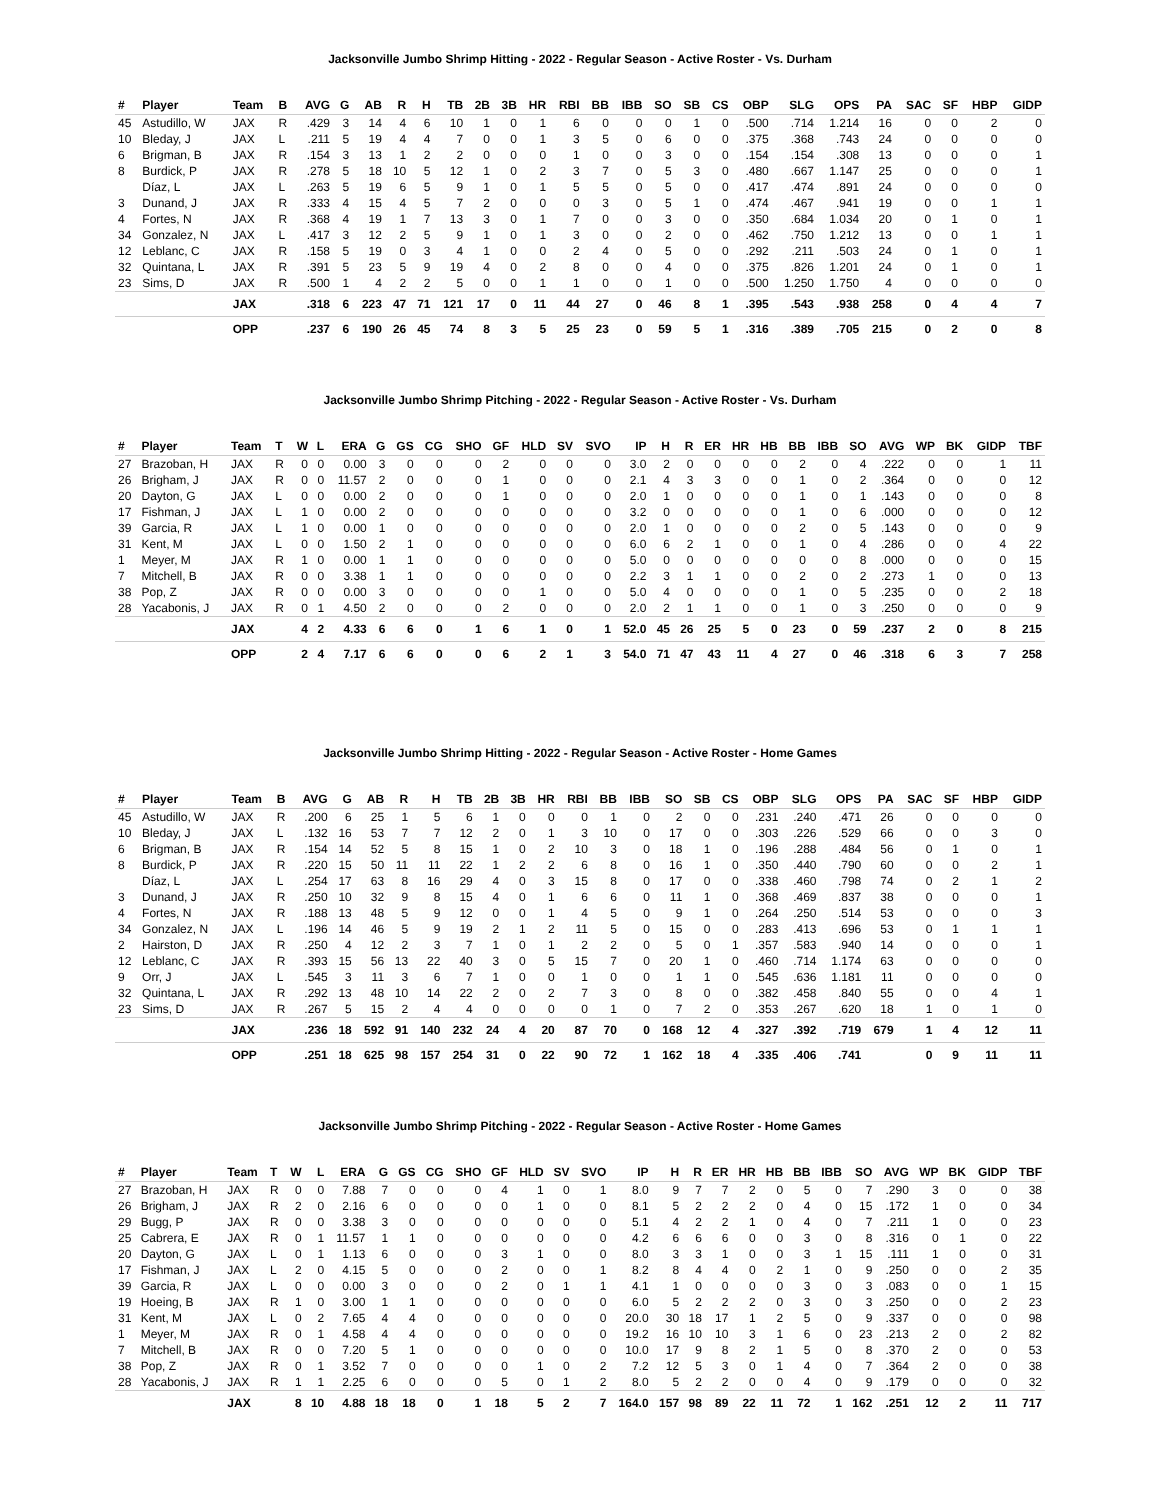Jacksonville Jumbo Shrimp Hitting - 2022 - Regular Season - Active Roster - Vs. Durham
| # | Player | Team | B | AVG | G | AB | R | H | TB | 2B | 3B | HR | RBI | BB | IBB | SO | SB | CS | OBP | SLG | OPS | PA | SAC | SF | HBP | GIDP |
| --- | --- | --- | --- | --- | --- | --- | --- | --- | --- | --- | --- | --- | --- | --- | --- | --- | --- | --- | --- | --- | --- | --- | --- | --- | --- | --- |
| 45 | Astudillo, W | JAX | R | .429 | 3 | 14 | 4 | 6 | 10 | 1 | 0 | 1 | 6 | 0 | 0 | 0 | 1 | 0 | .500 | .714 | 1.214 | 16 | 0 | 0 | 2 | 0 |
| 10 | Bleday, J | JAX | L | .211 | 5 | 19 | 4 | 4 | 7 | 0 | 0 | 1 | 3 | 5 | 0 | 6 | 0 | 0 | .375 | .368 | .743 | 24 | 0 | 0 | 0 | 0 |
| 6 | Brigman, B | JAX | R | .154 | 3 | 13 | 1 | 2 | 2 | 0 | 0 | 0 | 1 | 0 | 0 | 3 | 0 | 0 | .154 | .154 | .308 | 13 | 0 | 0 | 0 | 1 |
| 8 | Burdick, P | JAX | R | .278 | 5 | 18 | 10 | 5 | 12 | 1 | 0 | 2 | 3 | 7 | 0 | 5 | 3 | 0 | .480 | .667 | 1.147 | 25 | 0 | 0 | 0 | 1 |
| | Díaz, L | JAX | L | .263 | 5 | 19 | 6 | 5 | 9 | 1 | 0 | 1 | 5 | 5 | 0 | 5 | 0 | 0 | .417 | .474 | .891 | 24 | 0 | 0 | 0 | 0 |
| 3 | Dunand, J | JAX | R | .333 | 4 | 15 | 4 | 5 | 7 | 2 | 0 | 0 | 0 | 3 | 0 | 5 | 1 | 0 | .474 | .467 | .941 | 19 | 0 | 0 | 1 | 1 |
| 4 | Fortes, N | JAX | R | .368 | 4 | 19 | 1 | 7 | 13 | 3 | 0 | 1 | 7 | 0 | 0 | 3 | 0 | 0 | .350 | .684 | 1.034 | 20 | 0 | 1 | 0 | 1 |
| 34 | Gonzalez, N | JAX | L | .417 | 3 | 12 | 2 | 5 | 9 | 1 | 0 | 1 | 3 | 0 | 0 | 2 | 0 | 0 | .462 | .750 | 1.212 | 13 | 0 | 0 | 1 | 1 |
| 12 | Leblanc, C | JAX | R | .158 | 5 | 19 | 0 | 3 | 4 | 1 | 0 | 0 | 2 | 4 | 0 | 5 | 0 | 0 | .292 | .211 | .503 | 24 | 0 | 1 | 0 | 1 |
| 32 | Quintana, L | JAX | R | .391 | 5 | 23 | 5 | 9 | 19 | 4 | 0 | 2 | 8 | 0 | 0 | 4 | 0 | 0 | .375 | .826 | 1.201 | 24 | 0 | 1 | 0 | 1 |
| 23 | Sims, D | JAX | R | .500 | 1 | 4 | 2 | 2 | 5 | 0 | 0 | 1 | 1 | 0 | 0 | 1 | 0 | 0 | .500 | 1.250 | 1.750 | 4 | 0 | 0 | 0 | 0 |
| | | JAX | | .318 | 6 | 223 | 47 | 71 | 121 | 17 | 0 | 11 | 44 | 27 | 0 | 46 | 8 | 1 | .395 | .543 | .938 | 258 | 0 | 4 | 4 | 7 |
| | | OPP | | .237 | 6 | 190 | 26 | 45 | 74 | 8 | 3 | 5 | 25 | 23 | 0 | 59 | 5 | 1 | .316 | .389 | .705 | 215 | 0 | 2 | 0 | 8 |
Jacksonville Jumbo Shrimp Pitching - 2022 - Regular Season - Active Roster - Vs. Durham
| # | Player | Team | T | W | L | ERA | G | GS | CG | SHO | GF | HLD | SV | SVO | IP | H | R | ER | HR | HB | BB | IBB | SO | AVG | WP | BK | GIDP | TBF |
| --- | --- | --- | --- | --- | --- | --- | --- | --- | --- | --- | --- | --- | --- | --- | --- | --- | --- | --- | --- | --- | --- | --- | --- | --- | --- | --- | --- | --- |
| 27 | Brazoban, H | JAX | R | 0 | 0 | 0.00 | 3 | 0 | 0 | 0 | 2 | 0 | 0 | 0 | 3.0 | 2 | 0 | 0 | 0 | 0 | 2 | 0 | 4 | .222 | 0 | 0 | 1 | 11 |
| 26 | Brigham, J | JAX | R | 0 | 0 | 11.57 | 2 | 0 | 0 | 0 | 1 | 0 | 0 | 0 | 2.1 | 4 | 3 | 3 | 0 | 0 | 1 | 0 | 2 | .364 | 0 | 0 | 0 | 12 |
| 20 | Dayton, G | JAX | L | 0 | 0 | 0.00 | 2 | 0 | 0 | 0 | 1 | 0 | 0 | 0 | 2.0 | 1 | 0 | 0 | 0 | 0 | 1 | 0 | 1 | .143 | 0 | 0 | 0 | 8 |
| 17 | Fishman, J | JAX | L | 1 | 0 | 0.00 | 2 | 0 | 0 | 0 | 0 | 0 | 0 | 0 | 3.2 | 0 | 0 | 0 | 0 | 0 | 1 | 0 | 6 | .000 | 0 | 0 | 0 | 12 |
| 39 | Garcia, R | JAX | L | 1 | 0 | 0.00 | 1 | 0 | 0 | 0 | 0 | 0 | 0 | 0 | 2.0 | 1 | 0 | 0 | 0 | 0 | 2 | 0 | 5 | .143 | 0 | 0 | 0 | 9 |
| 31 | Kent, M | JAX | L | 0 | 0 | 1.50 | 2 | 1 | 0 | 0 | 0 | 0 | 0 | 0 | 6.0 | 6 | 2 | 1 | 0 | 0 | 1 | 0 | 4 | .286 | 0 | 0 | 4 | 22 |
| 1 | Meyer, M | JAX | R | 1 | 0 | 0.00 | 1 | 1 | 0 | 0 | 0 | 0 | 0 | 0 | 5.0 | 0 | 0 | 0 | 0 | 0 | 0 | 0 | 8 | .000 | 0 | 0 | 0 | 15 |
| 7 | Mitchell, B | JAX | R | 0 | 0 | 3.38 | 1 | 1 | 0 | 0 | 0 | 0 | 0 | 0 | 2.2 | 3 | 1 | 1 | 0 | 0 | 2 | 0 | 2 | .273 | 1 | 0 | 0 | 13 |
| 38 | Pop, Z | JAX | R | 0 | 0 | 0.00 | 3 | 0 | 0 | 0 | 0 | 1 | 0 | 0 | 5.0 | 4 | 0 | 0 | 0 | 0 | 1 | 0 | 5 | .235 | 0 | 0 | 2 | 18 |
| 28 | Yacabonis, J | JAX | R | 0 | 1 | 4.50 | 2 | 0 | 0 | 0 | 2 | 0 | 0 | 0 | 2.0 | 2 | 1 | 1 | 0 | 0 | 1 | 0 | 3 | .250 | 0 | 0 | 0 | 9 |
| | | JAX | | 4 | 2 | 4.33 | 6 | 6 | 0 | 1 | 6 | 1 | 0 | 1 | 52.0 | 45 | 26 | 25 | 5 | 0 | 23 | 0 | 59 | .237 | 2 | 0 | 8 | 215 |
| | | OPP | | 2 | 4 | 7.17 | 6 | 6 | 0 | 0 | 6 | 2 | 1 | 3 | 54.0 | 71 | 47 | 43 | 11 | 4 | 27 | 0 | 46 | .318 | 6 | 3 | 7 | 258 |
Jacksonville Jumbo Shrimp Hitting - 2022 - Regular Season - Active Roster - Home Games
| # | Player | Team | B | AVG | G | AB | R | H | TB | 2B | 3B | HR | RBI | BB | IBB | SO | SB | CS | OBP | SLG | OPS | PA | SAC | SF | HBP | GIDP |
| --- | --- | --- | --- | --- | --- | --- | --- | --- | --- | --- | --- | --- | --- | --- | --- | --- | --- | --- | --- | --- | --- | --- | --- | --- | --- | --- |
| 45 | Astudillo, W | JAX | R | .200 | 6 | 25 | 1 | 5 | 6 | 1 | 0 | 0 | 0 | 1 | 0 | 2 | 0 | 0 | .231 | .240 | .471 | 26 | 0 | 0 | 0 | 0 |
| 10 | Bleday, J | JAX | L | .132 | 16 | 53 | 7 | 7 | 12 | 2 | 0 | 1 | 3 | 10 | 0 | 17 | 0 | 0 | .303 | .226 | .529 | 66 | 0 | 0 | 3 | 0 |
| 6 | Brigman, B | JAX | R | .154 | 14 | 52 | 5 | 8 | 15 | 1 | 0 | 2 | 10 | 3 | 0 | 18 | 1 | 0 | .196 | .288 | .484 | 56 | 0 | 1 | 0 | 1 |
| 8 | Burdick, P | JAX | R | .220 | 15 | 50 | 11 | 11 | 22 | 1 | 2 | 2 | 6 | 8 | 0 | 16 | 1 | 0 | .350 | .440 | .790 | 60 | 0 | 0 | 2 | 1 |
| | Díaz, L | JAX | L | .254 | 17 | 63 | 8 | 16 | 29 | 4 | 0 | 3 | 15 | 8 | 0 | 17 | 0 | 0 | .338 | .460 | .798 | 74 | 0 | 2 | 1 | 2 |
| 3 | Dunand, J | JAX | R | .250 | 10 | 32 | 9 | 8 | 15 | 4 | 0 | 1 | 6 | 6 | 0 | 11 | 1 | 0 | .368 | .469 | .837 | 38 | 0 | 0 | 0 | 1 |
| 4 | Fortes, N | JAX | R | .188 | 13 | 48 | 5 | 9 | 12 | 0 | 0 | 1 | 4 | 5 | 0 | 9 | 1 | 0 | .264 | .250 | .514 | 53 | 0 | 0 | 0 | 3 |
| 34 | Gonzalez, N | JAX | L | .196 | 14 | 46 | 5 | 9 | 19 | 2 | 1 | 2 | 11 | 5 | 0 | 15 | 0 | 0 | .283 | .413 | .696 | 53 | 0 | 1 | 1 | 1 |
| 2 | Hairston, D | JAX | R | .250 | 4 | 12 | 2 | 3 | 7 | 1 | 0 | 1 | 2 | 2 | 0 | 5 | 0 | 1 | .357 | .583 | .940 | 14 | 0 | 0 | 0 | 1 |
| 12 | Leblanc, C | JAX | R | .393 | 15 | 56 | 13 | 22 | 40 | 3 | 0 | 5 | 15 | 7 | 0 | 20 | 1 | 0 | .460 | .714 | 1.174 | 63 | 0 | 0 | 0 | 0 |
| 9 | Orr, J | JAX | L | .545 | 3 | 11 | 3 | 6 | 7 | 1 | 0 | 0 | 1 | 0 | 0 | 1 | 1 | 0 | .545 | .636 | 1.181 | 11 | 0 | 0 | 0 | 0 |
| 32 | Quintana, L | JAX | R | .292 | 13 | 48 | 10 | 14 | 22 | 2 | 0 | 2 | 7 | 3 | 0 | 8 | 0 | 0 | .382 | .458 | .840 | 55 | 0 | 0 | 4 | 1 |
| 23 | Sims, D | JAX | R | .267 | 5 | 15 | 2 | 4 | 4 | 0 | 0 | 0 | 0 | 1 | 0 | 7 | 2 | 0 | .353 | .267 | .620 | 18 | 1 | 0 | 1 | 0 |
| | | JAX | | .236 | 18 | 592 | 91 | 140 | 232 | 24 | 4 | 20 | 87 | 70 | 0 | 168 | 12 | 4 | .327 | .392 | .719 | 679 | 1 | 4 | 12 | 11 |
| | | OPP | | .251 | 18 | 625 | 98 | 157 | 254 | 31 | 0 | 22 | 90 | 72 | 1 | 162 | 18 | 4 | .335 | .406 | .741 | | 0 | 9 | 11 | 11 |
Jacksonville Jumbo Shrimp Pitching - 2022 - Regular Season - Active Roster - Home Games
| # | Player | Team | T | W | L | ERA | G | GS | CG | SHO | GF | HLD | SV | SVO | IP | H | R | ER | HR | HB | BB | IBB | SO | AVG | WP | BK | GIDP | TBF |
| --- | --- | --- | --- | --- | --- | --- | --- | --- | --- | --- | --- | --- | --- | --- | --- | --- | --- | --- | --- | --- | --- | --- | --- | --- | --- | --- | --- | --- |
| 27 | Brazoban, H | JAX | R | 0 | 0 | 7.88 | 7 | 0 | 0 | 0 | 4 | 1 | 0 | 1 | 8.0 | 9 | 7 | 7 | 2 | 0 | 5 | 0 | 7 | .290 | 3 | 0 | 0 | 38 |
| 26 | Brigham, J | JAX | R | 2 | 0 | 2.16 | 6 | 0 | 0 | 0 | 0 | 1 | 0 | 0 | 8.1 | 5 | 2 | 2 | 2 | 0 | 4 | 0 | 15 | .172 | 1 | 0 | 0 | 34 |
| 29 | Bugg, P | JAX | R | 0 | 0 | 3.38 | 3 | 0 | 0 | 0 | 0 | 0 | 0 | 0 | 5.1 | 4 | 2 | 2 | 1 | 0 | 4 | 0 | 7 | .211 | 1 | 0 | 0 | 23 |
| 25 | Cabrera, E | JAX | R | 0 | 1 | 11.57 | 1 | 1 | 0 | 0 | 0 | 0 | 0 | 0 | 4.2 | 6 | 6 | 6 | 0 | 0 | 3 | 0 | 8 | .316 | 0 | 1 | 0 | 22 |
| 20 | Dayton, G | JAX | L | 0 | 1 | 1.13 | 6 | 0 | 0 | 0 | 3 | 1 | 0 | 0 | 8.0 | 3 | 3 | 1 | 0 | 0 | 3 | 1 | 15 | .111 | 1 | 0 | 0 | 31 |
| 17 | Fishman, J | JAX | L | 2 | 0 | 4.15 | 5 | 0 | 0 | 0 | 2 | 0 | 0 | 1 | 8.2 | 8 | 4 | 4 | 0 | 2 | 1 | 0 | 9 | .250 | 0 | 0 | 2 | 35 |
| 39 | Garcia, R | JAX | L | 0 | 0 | 0.00 | 3 | 0 | 0 | 0 | 2 | 0 | 1 | 1 | 4.1 | 1 | 0 | 0 | 0 | 0 | 3 | 0 | 3 | .083 | 0 | 0 | 1 | 15 |
| 19 | Hoeing, B | JAX | R | 1 | 0 | 3.00 | 1 | 1 | 0 | 0 | 0 | 0 | 0 | 0 | 6.0 | 5 | 2 | 2 | 2 | 0 | 3 | 0 | 3 | .250 | 0 | 0 | 2 | 23 |
| 31 | Kent, M | JAX | L | 0 | 2 | 7.65 | 4 | 4 | 0 | 0 | 0 | 0 | 0 | 0 | 20.0 | 30 | 18 | 17 | 1 | 2 | 5 | 0 | 9 | .337 | 0 | 0 | 0 | 98 |
| 1 | Meyer, M | JAX | R | 0 | 1 | 4.58 | 4 | 4 | 0 | 0 | 0 | 0 | 0 | 0 | 19.2 | 16 | 10 | 10 | 3 | 1 | 6 | 0 | 23 | .213 | 2 | 0 | 2 | 82 |
| 7 | Mitchell, B | JAX | R | 0 | 0 | 7.20 | 5 | 1 | 0 | 0 | 0 | 0 | 0 | 0 | 10.0 | 17 | 9 | 8 | 2 | 1 | 5 | 0 | 8 | .370 | 2 | 0 | 0 | 53 |
| 38 | Pop, Z | JAX | R | 0 | 1 | 3.52 | 7 | 0 | 0 | 0 | 0 | 1 | 0 | 2 | 7.2 | 12 | 5 | 3 | 0 | 1 | 4 | 0 | 7 | .364 | 2 | 0 | 0 | 38 |
| 28 | Yacabonis, J | JAX | R | 1 | 1 | 2.25 | 6 | 0 | 0 | 0 | 5 | 0 | 1 | 2 | 8.0 | 5 | 2 | 2 | 0 | 0 | 4 | 0 | 9 | .179 | 0 | 0 | 0 | 32 |
| | | JAX | | 8 | 10 | 4.88 | 18 | 18 | 0 | 1 | 18 | 5 | 2 | 7 | 164.0 | 157 | 98 | 89 | 22 | 11 | 72 | 1 | 162 | .251 | 12 | 2 | 11 | 717 |